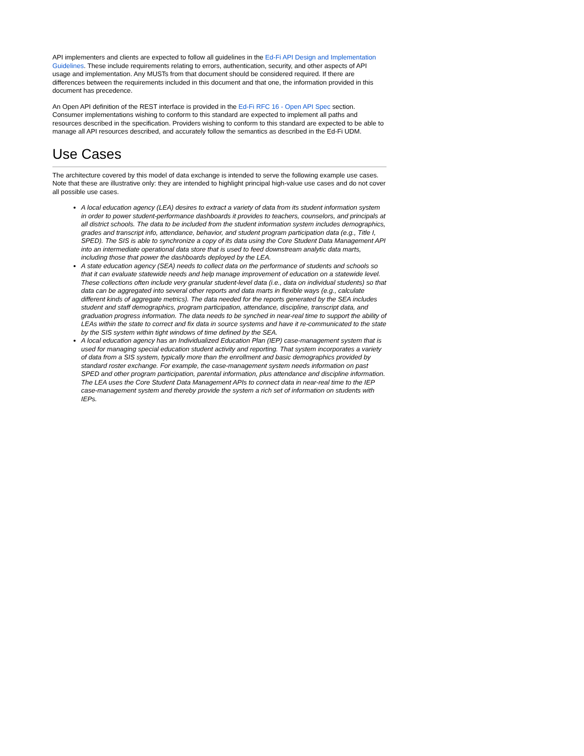API implementers and clients are expected to follow all guidelines in the Ed-Fi API Design and Implementation Guidelines. These include requirements relating to errors, authentication, security, and other aspects of API usage and implementation. Any MUSTs from that document should be considered required. If there are differences between the requirements included in this document and that one, the information provided in this document has precedence.
An Open API definition of the REST interface is provided in the Ed-Fi RFC 16 - Open API Spec section. Consumer implementations wishing to conform to this standard are expected to implement all paths and resources described in the specification. Providers wishing to conform to this standard are expected to be able to manage all API resources described, and accurately follow the semantics as described in the Ed-Fi UDM.
Use Cases
The architecture covered by this model of data exchange is intended to serve the following example use cases. Note that these are illustrative only: they are intended to highlight principal high-value use cases and do not cover all possible use cases.
A local education agency (LEA) desires to extract a variety of data from its student information system in order to power student-performance dashboards it provides to teachers, counselors, and principals at all district schools. The data to be included from the student information system includes demographics, grades and transcript info, attendance, behavior, and student program participation data (e.g., Title I, SPED). The SIS is able to synchronize a copy of its data using the Core Student Data Management API into an intermediate operational data store that is used to feed downstream analytic data marts, including those that power the dashboards deployed by the LEA.
A state education agency (SEA) needs to collect data on the performance of students and schools so that it can evaluate statewide needs and help manage improvement of education on a statewide level. These collections often include very granular student-level data (i.e., data on individual students) so that data can be aggregated into several other reports and data marts in flexible ways (e.g., calculate different kinds of aggregate metrics). The data needed for the reports generated by the SEA includes student and staff demographics, program participation, attendance, discipline, transcript data, and graduation progress information. The data needs to be synched in near-real time to support the ability of LEAs within the state to correct and fix data in source systems and have it re-communicated to the state by the SIS system within tight windows of time defined by the SEA.
A local education agency has an Individualized Education Plan (IEP) case-management system that is used for managing special education student activity and reporting. That system incorporates a variety of data from a SIS system, typically more than the enrollment and basic demographics provided by standard roster exchange. For example, the case-management system needs information on past SPED and other program participation, parental information, plus attendance and discipline information. The LEA uses the Core Student Data Management APIs to connect data in near-real time to the IEP case-management system and thereby provide the system a rich set of information on students with IEPs.